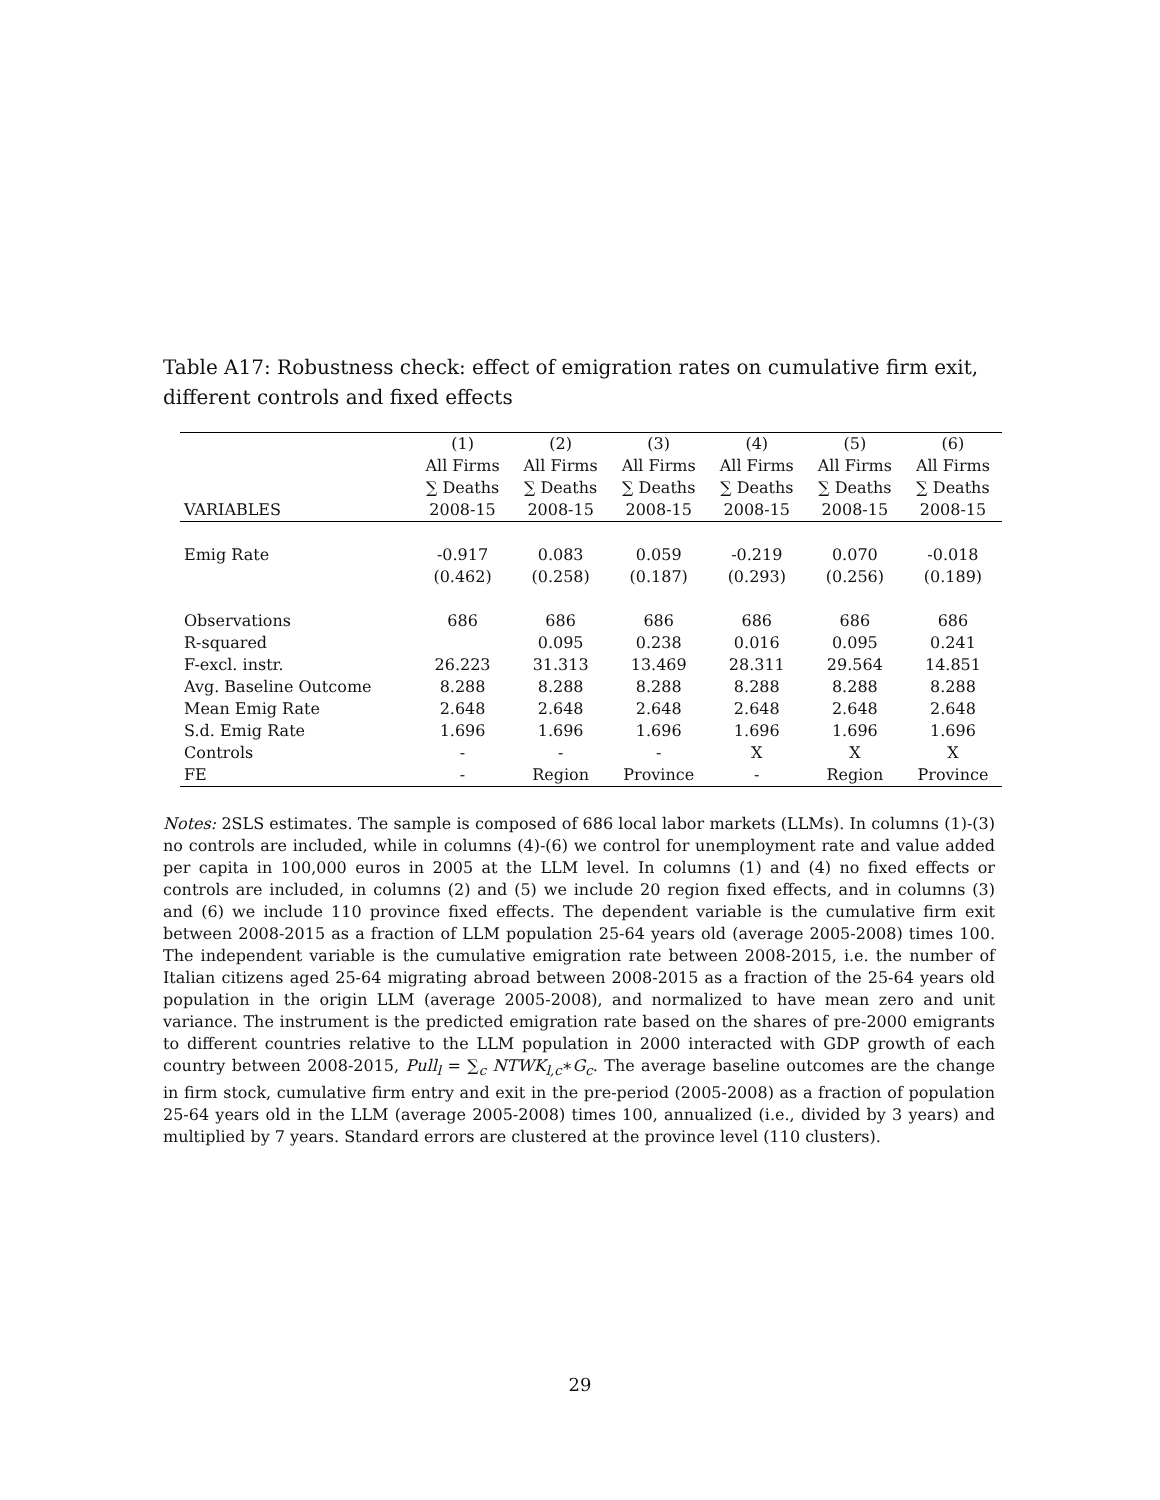Table A17: Robustness check: effect of emigration rates on cumulative firm exit, different controls and fixed effects
| | (1) | (2) | (3) | (4) | (5) | (6) |
| | All Firms | All Firms | All Firms | All Firms | All Firms | All Firms |
| | ∑ Deaths | ∑ Deaths | ∑ Deaths | ∑ Deaths | ∑ Deaths | ∑ Deaths |
| VARIABLES | 2008-15 | 2008-15 | 2008-15 | 2008-15 | 2008-15 | 2008-15 |
| Emig Rate | -0.917 | 0.083 | 0.059 | -0.219 | 0.070 | -0.018 |
| | (0.462) | (0.258) | (0.187) | (0.293) | (0.256) | (0.189) |
| Observations | 686 | 686 | 686 | 686 | 686 | 686 |
| R-squared | | 0.095 | 0.238 | 0.016 | 0.095 | 0.241 |
| F-excl. instr. | 26.223 | 31.313 | 13.469 | 28.311 | 29.564 | 14.851 |
| Avg. Baseline Outcome | 8.288 | 8.288 | 8.288 | 8.288 | 8.288 | 8.288 |
| Mean Emig Rate | 2.648 | 2.648 | 2.648 | 2.648 | 2.648 | 2.648 |
| S.d. Emig Rate | 1.696 | 1.696 | 1.696 | 1.696 | 1.696 | 1.696 |
| Controls | - | - | - | X | X | X |
| FE | - | Region | Province | - | Region | Province |
Notes: 2SLS estimates. The sample is composed of 686 local labor markets (LLMs). In columns (1)-(3) no controls are included, while in columns (4)-(6) we control for unemployment rate and value added per capita in 100,000 euros in 2005 at the LLM level. In columns (1) and (4) no fixed effects or controls are included, in columns (2) and (5) we include 20 region fixed effects, and in columns (3) and (6) we include 110 province fixed effects. The dependent variable is the cumulative firm exit between 2008-2015 as a fraction of LLM population 25-64 years old (average 2005-2008) times 100. The independent variable is the cumulative emigration rate between 2008-2015, i.e. the number of Italian citizens aged 25-64 migrating abroad between 2008-2015 as a fraction of the 25-64 years old population in the origin LLM (average 2005-2008), and normalized to have mean zero and unit variance. The instrument is the predicted emigration rate based on the shares of pre-2000 emigrants to different countries relative to the LLM population in 2000 interacted with GDP growth of each country between 2008-2015, Pull<sub>l</sub> = ∑<sub>c</sub> NTWK<sub>l,c</sub>∗G<sub>c</sub>. The average baseline outcomes are the change in firm stock, cumulative firm entry and exit in the pre-period (2005-2008) as a fraction of population 25-64 years old in the LLM (average 2005-2008) times 100, annualized (i.e., divided by 3 years) and multiplied by 7 years. Standard errors are clustered at the province level (110 clusters).
29